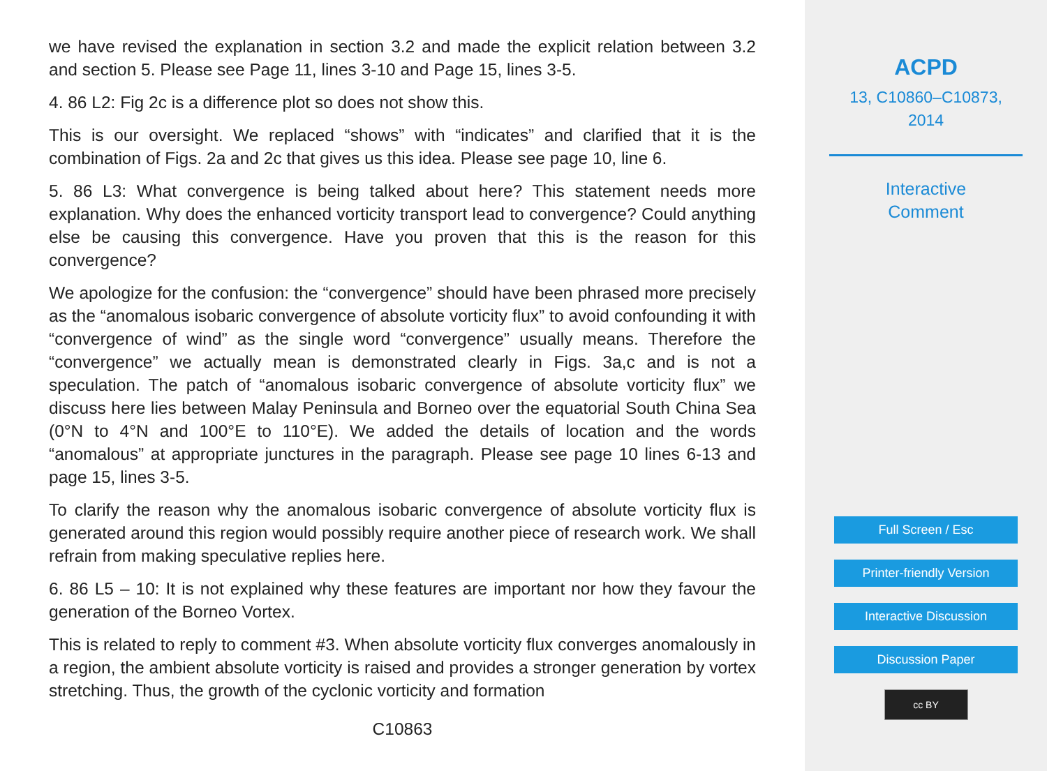we have revised the explanation in section 3.2 and made the explicit relation between 3.2 and section 5. Please see Page 11, lines 3-10 and Page 15, lines 3-5.
4. 86 L2: Fig 2c is a difference plot so does not show this.
This is our oversight. We replaced “shows” with “indicates” and clarified that it is the combination of Figs. 2a and 2c that gives us this idea. Please see page 10, line 6.
5. 86 L3: What convergence is being talked about here? This statement needs more explanation. Why does the enhanced vorticity transport lead to convergence? Could anything else be causing this convergence. Have you proven that this is the reason for this convergence?
We apologize for the confusion: the “convergence” should have been phrased more precisely as the “anomalous isobaric convergence of absolute vorticity flux” to avoid confounding it with “convergence of wind” as the single word “convergence” usually means. Therefore the “convergence” we actually mean is demonstrated clearly in Figs. 3a,c and is not a speculation. The patch of “anomalous isobaric convergence of absolute vorticity flux” we discuss here lies between Malay Peninsula and Borneo over the equatorial South China Sea (0°N to 4°N and 100°E to 110°E). We added the details of location and the words “anomalous” at appropriate junctures in the paragraph. Please see page 10 lines 6-13 and page 15, lines 3-5.
To clarify the reason why the anomalous isobaric convergence of absolute vorticity flux is generated around this region would possibly require another piece of research work. We shall refrain from making speculative replies here.
6. 86 L5 – 10: It is not explained why these features are important nor how they favour the generation of the Borneo Vortex.
This is related to reply to comment #3. When absolute vorticity flux converges anomalously in a region, the ambient absolute vorticity is raised and provides a stronger generation by vortex stretching. Thus, the growth of the cyclonic vorticity and formation
C10863
ACPD
13, C10860–C10873,
2014
Interactive
Comment
Full Screen / Esc
Printer-friendly Version
Interactive Discussion
Discussion Paper
cc BY